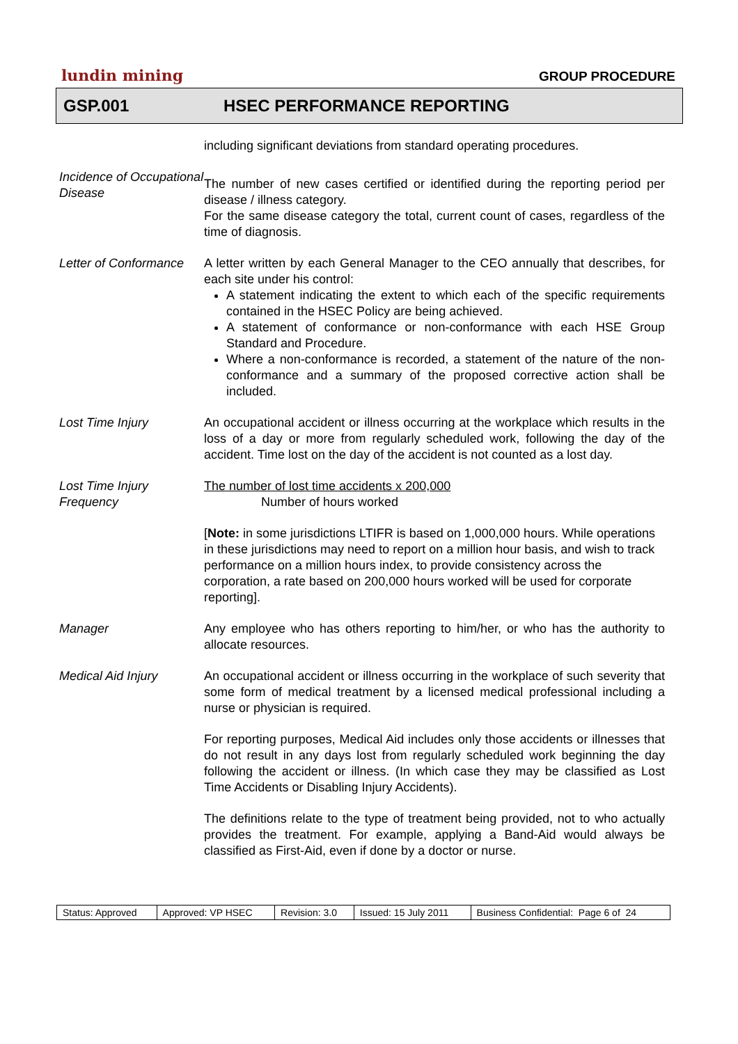lundin mining GROUP PROCEDURE
GSP.001 HSEC PERFORMANCE REPORTING
including significant deviations from standard operating procedures.
Incidence of Occupational Disease
The number of new cases certified or identified during the reporting period per disease / illness category.
For the same disease category the total, current count of cases, regardless of the time of diagnosis.
Letter of Conformance
A letter written by each General Manager to the CEO annually that describes, for each site under his control:
A statement indicating the extent to which each of the specific requirements contained in the HSEC Policy are being achieved.
A statement of conformance or non-conformance with each HSE Group Standard and Procedure.
Where a non-conformance is recorded, a statement of the nature of the non-conformance and a summary of the proposed corrective action shall be included.
Lost Time Injury An occupational accident or illness occurring at the workplace which results in the loss of a day or more from regularly scheduled work, following the day of the accident. Time lost on the day of the accident is not counted as a lost day.
Lost Time Injury Frequency
The number of lost time accidents x 200,000
Number of hours worked
[Note: in some jurisdictions LTIFR is based on 1,000,000 hours. While operations in these jurisdictions may need to report on a million hour basis, and wish to track performance on a million hours index, to provide consistency across the corporation, a rate based on 200,000 hours worked will be used for corporate reporting].
Manager Any employee who has others reporting to him/her, or who has the authority to allocate resources.
Medical Aid Injury An occupational accident or illness occurring in the workplace of such severity that some form of medical treatment by a licensed medical professional including a nurse or physician is required.
For reporting purposes, Medical Aid includes only those accidents or illnesses that do not result in any days lost from regularly scheduled work beginning the day following the accident or illness. (In which case they may be classified as Lost Time Accidents or Disabling Injury Accidents).
The definitions relate to the type of treatment being provided, not to who actually provides the treatment. For example, applying a Band-Aid would always be classified as First-Aid, even if done by a doctor or nurse.
| Status: Approved | Approved: VP HSEC | Revision: 3.0 | Issued: 15 July 2011 | Business Confidential: Page 6 of 24 |